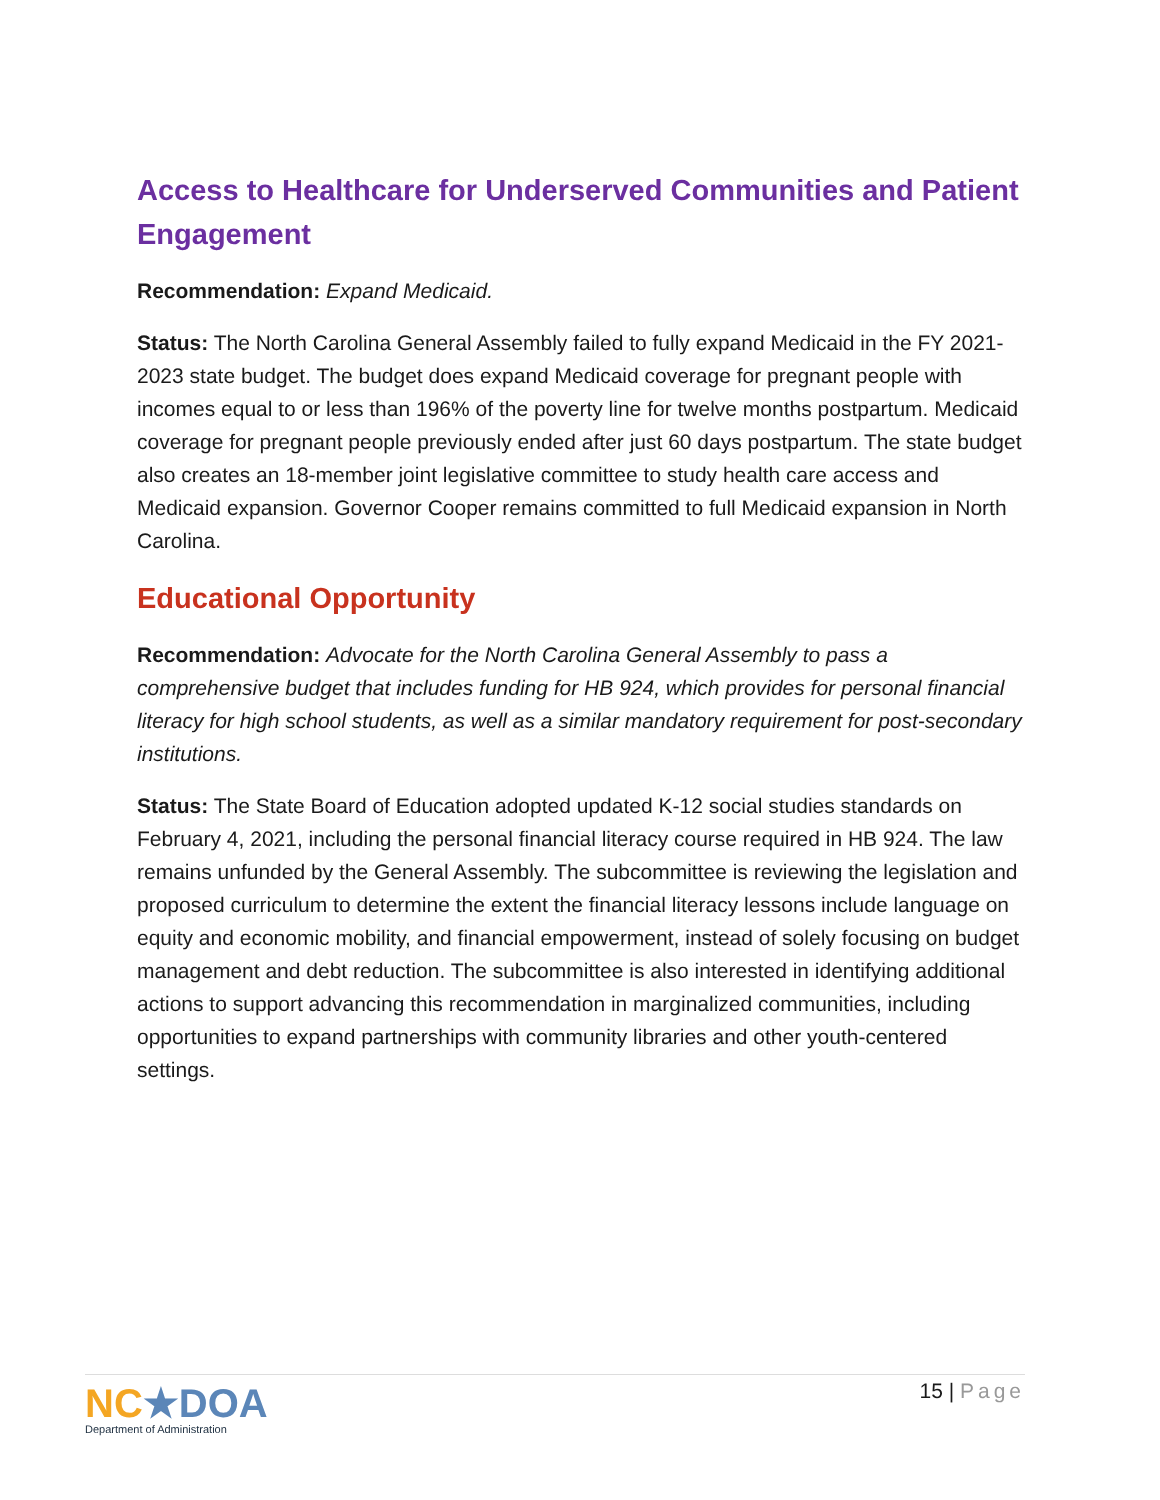Access to Healthcare for Underserved Communities and Patient Engagement
Recommendation: Expand Medicaid.
Status: The North Carolina General Assembly failed to fully expand Medicaid in the FY 2021-2023 state budget. The budget does expand Medicaid coverage for pregnant people with incomes equal to or less than 196% of the poverty line for twelve months postpartum. Medicaid coverage for pregnant people previously ended after just 60 days postpartum. The state budget also creates an 18-member joint legislative committee to study health care access and Medicaid expansion. Governor Cooper remains committed to full Medicaid expansion in North Carolina.
Educational Opportunity
Recommendation: Advocate for the North Carolina General Assembly to pass a comprehensive budget that includes funding for HB 924, which provides for personal financial literacy for high school students, as well as a similar mandatory requirement for post-secondary institutions.
Status: The State Board of Education adopted updated K-12 social studies standards on February 4, 2021, including the personal financial literacy course required in HB 924. The law remains unfunded by the General Assembly. The subcommittee is reviewing the legislation and proposed curriculum to determine the extent the financial literacy lessons include language on equity and economic mobility, and financial empowerment, instead of solely focusing on budget management and debt reduction. The subcommittee is also interested in identifying additional actions to support advancing this recommendation in marginalized communities, including opportunities to expand partnerships with community libraries and other youth-centered settings.
NC★DOA
Department of Administration
15 | Page